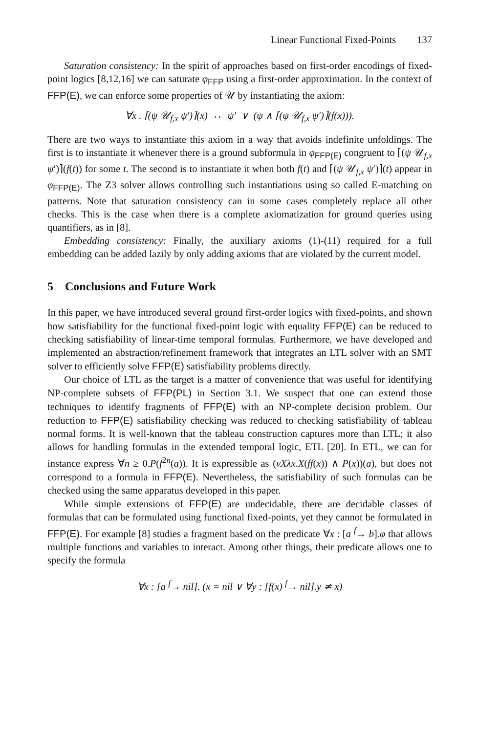Linear Functional Fixed-Points 137
Saturation consistency: In the spirit of approaches based on first-order encodings of fixed-point logics [8,12,16] we can saturate φ<sub>FFP</sub> using a first-order approximation. In the context of FFP(E), we can enforce some properties of 𝒰 by instantiating the axiom:
∀x . ⌈(ψ 𝒰<sub>f,x</sub> ψ′)⌉(x) ↔ ψ′ ∨ (ψ ∧ ⌈(ψ 𝒰<sub>f,x</sub> ψ′)⌉(f(x))).
There are two ways to instantiate this axiom in a way that avoids indefinite unfoldings. The first is to instantiate it whenever there is a ground subformula in φ<sub>FFP(E)</sub> congruent to ⌈(ψ 𝒰<sub>f,x</sub> ψ′)⌉(f(t)) for some t. The second is to instantiate it when both f(t) and ⌈(ψ 𝒰<sub>f,x</sub> ψ′)⌉(t) appear in φ<sub>FFP(E)</sub>. The Z3 solver allows controlling such instantiations using so called E-matching on patterns. Note that saturation consistency can in some cases completely replace all other checks. This is the case when there is a complete axiomatization for ground queries using quantifiers, as in [8].
Embedding consistency: Finally, the auxiliary axioms (1)-(11) required for a full embedding can be added lazily by only adding axioms that are violated by the current model.
5 Conclusions and Future Work
In this paper, we have introduced several ground first-order logics with fixed-points, and shown how satisfiability for the functional fixed-point logic with equality FFP(E) can be reduced to checking satisfiability of linear-time temporal formulas. Furthermore, we have developed and implemented an abstraction/refinement framework that integrates an LTL solver with an SMT solver to efficiently solve FFP(E) satisfiability problems directly.
Our choice of LTL as the target is a matter of convenience that was useful for identifying NP-complete subsets of FFP(PL) in Section 3.1. We suspect that one can extend those techniques to identify fragments of FFP(E) with an NP-complete decision problem. Our reduction to FFP(E) satisfiability checking was reduced to checking satisfiability of tableau normal forms. It is well-known that the tableau construction captures more than LTL; it also allows for handling formulas in the extended temporal logic, ETL [20]. In ETL, we can for instance express ∀n ≥ 0.P(f<sup>2n</sup>(a)). It is expressible as (νXλx.X(ff(x)) ∧ P(x))(a), but does not correspond to a formula in FFP(E). Nevertheless, the satisfiability of such formulas can be checked using the same apparatus developed in this paper.
While simple extensions of FFP(E) are undecidable, there are decidable classes of formulas that can be formulated using functional fixed-points, yet they cannot be formulated in FFP(E). For example [8] studies a fragment based on the predicate ∀x : [a <sup>f</sup>→ b].φ that allows multiple functions and variables to interact. Among other things, their predicate allows one to specify the formula
∀x : [a <sup>f</sup>→ nil]. (x = nil ∨ ∀y : [f(x) <sup>f</sup>→ nil].y ≄ x)